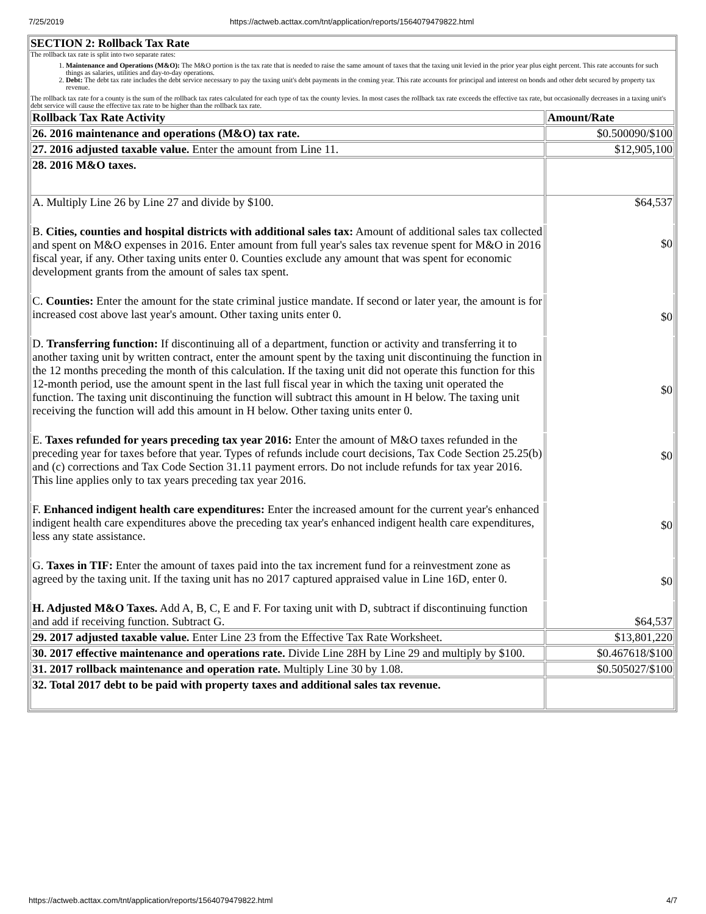7/25/2019 https://actweb.acttax.com/tnt/application/reports/1564079479822.html
SECTION 2: Rollback Tax Rate
The rollback tax rate is split into two separate rates:
1. Maintenance and Operations (M&O): The M&O portion is the tax rate that is needed to raise the same amount of taxes that the taxing unit levied in the prior year plus eight percent. This rate accounts for such things as salaries, utilities and day-to-day operations.
2. Debt: The debt tax rate includes the debt service necessary to pay the taxing unit's debt payments in the coming year. This rate accounts for principal and interest on bonds and other debt secured by property tax revenue.
The rollback tax rate for a county is the sum of the rollback tax rates calculated for each type of tax the county levies. In most cases the rollback tax rate exceeds the effective tax rate, but occasionally decreases in a taxing unit's debt service will cause the effective tax rate to be higher than the rollback tax rate.
| Rollback Tax Rate Activity | Amount/Rate |
| --- | --- |
| 26. 2016 maintenance and operations (M&O) tax rate. | $0.500090/$100 |
| 27. 2016 adjusted taxable value. Enter the amount from Line 11. | $12,905,100 |
| 28. 2016 M&O taxes. | |
| A. Multiply Line 26 by Line 27 and divide by $100. | $64,537 |
| B. Cities, counties and hospital districts with additional sales tax: Amount of additional sales tax collected and spent on M&O expenses in 2016. Enter amount from full year's sales tax revenue spent for M&O in 2016 fiscal year, if any. Other taxing units enter 0. Counties exclude any amount that was spent for economic development grants from the amount of sales tax spent. | $0 |
| C. Counties: Enter the amount for the state criminal justice mandate. If second or later year, the amount is for increased cost above last year's amount. Other taxing units enter 0. | $0 |
| D. Transferring function: If discontinuing all of a department, function or activity and transferring it to another taxing unit by written contract, enter the amount spent by the taxing unit discontinuing the function in the 12 months preceding the month of this calculation. If the taxing unit did not operate this function for this 12-month period, use the amount spent in the last full fiscal year in which the taxing unit operated the function. The taxing unit discontinuing the function will subtract this amount in H below. The taxing unit receiving the function will add this amount in H below. Other taxing units enter 0. | $0 |
| E. Taxes refunded for years preceding tax year 2016: Enter the amount of M&O taxes refunded in the preceding year for taxes before that year. Types of refunds include court decisions, Tax Code Section 25.25(b) and (c) corrections and Tax Code Section 31.11 payment errors. Do not include refunds for tax year 2016. This line applies only to tax years preceding tax year 2016. | $0 |
| F. Enhanced indigent health care expenditures: Enter the increased amount for the current year's enhanced indigent health care expenditures above the preceding tax year's enhanced indigent health care expenditures, less any state assistance. | $0 |
| G. Taxes in TIF: Enter the amount of taxes paid into the tax increment fund for a reinvestment zone as agreed by the taxing unit. If the taxing unit has no 2017 captured appraised value in Line 16D, enter 0. | $0 |
| H. Adjusted M&O Taxes. Add A, B, C, E and F. For taxing unit with D, subtract if discontinuing function and add if receiving function. Subtract G. | $64,537 |
| 29. 2017 adjusted taxable value. Enter Line 23 from the Effective Tax Rate Worksheet. | $13,801,220 |
| 30. 2017 effective maintenance and operations rate. Divide Line 28H by Line 29 and multiply by $100. | $0.467618/$100 |
| 31. 2017 rollback maintenance and operation rate. Multiply Line 30 by 1.08. | $0.505027/$100 |
| 32. Total 2017 debt to be paid with property taxes and additional sales tax revenue. | |
https://actweb.acttax.com/tnt/application/reports/1564079479822.html 4/7